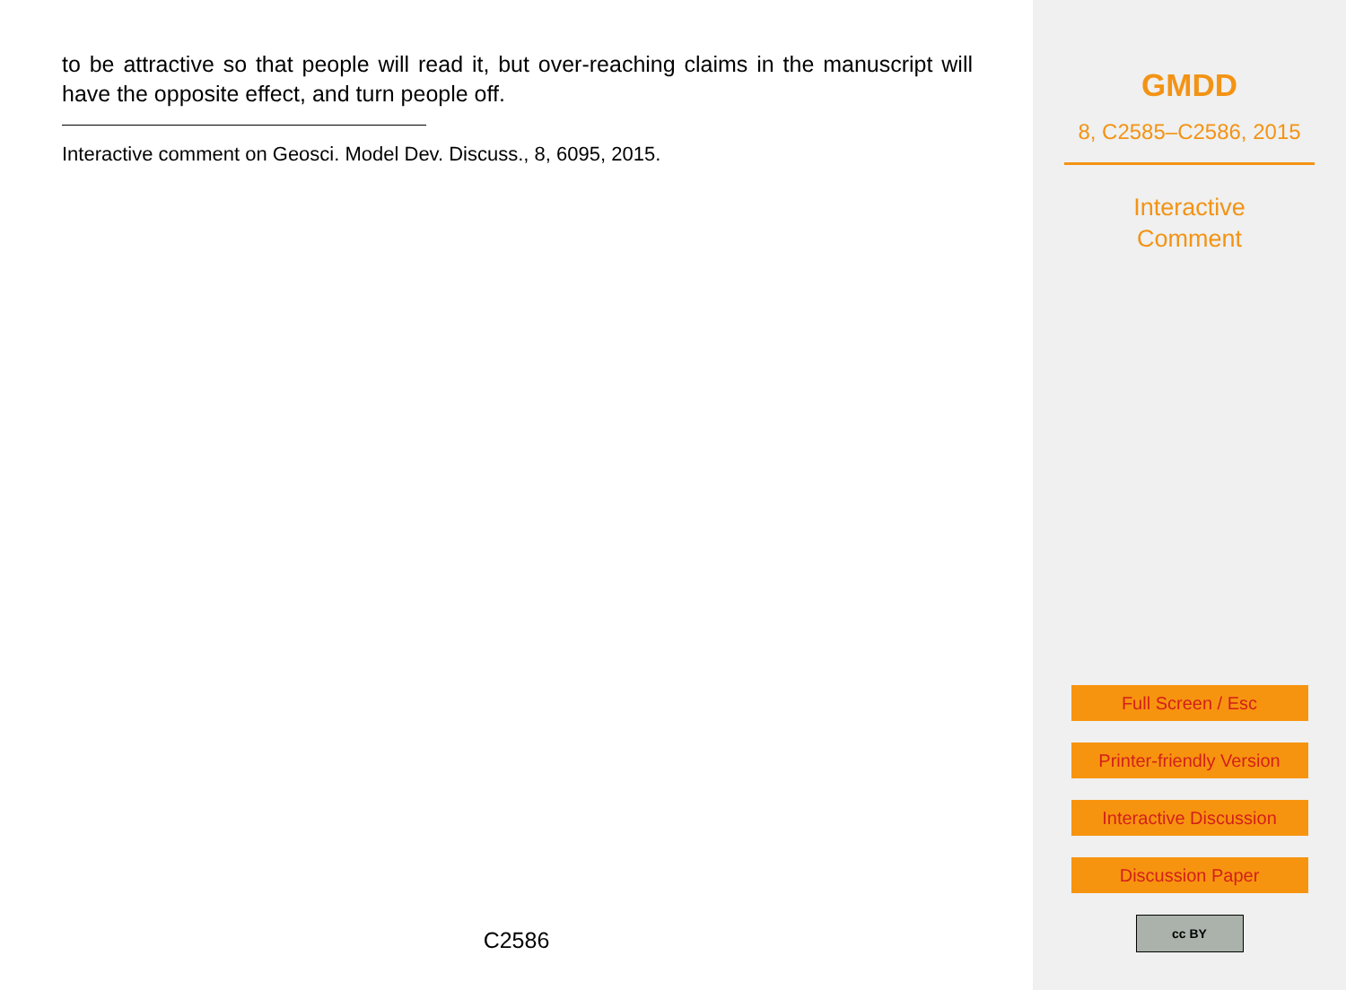to be attractive so that people will read it, but over-reaching claims in the manuscript will have the opposite effect, and turn people off.
Interactive comment on Geosci. Model Dev. Discuss., 8, 6095, 2015.
C2586
GMDD
8, C2585–C2586, 2015
Interactive
Comment
Full Screen / Esc
Printer-friendly Version
Interactive Discussion
Discussion Paper
cc BY